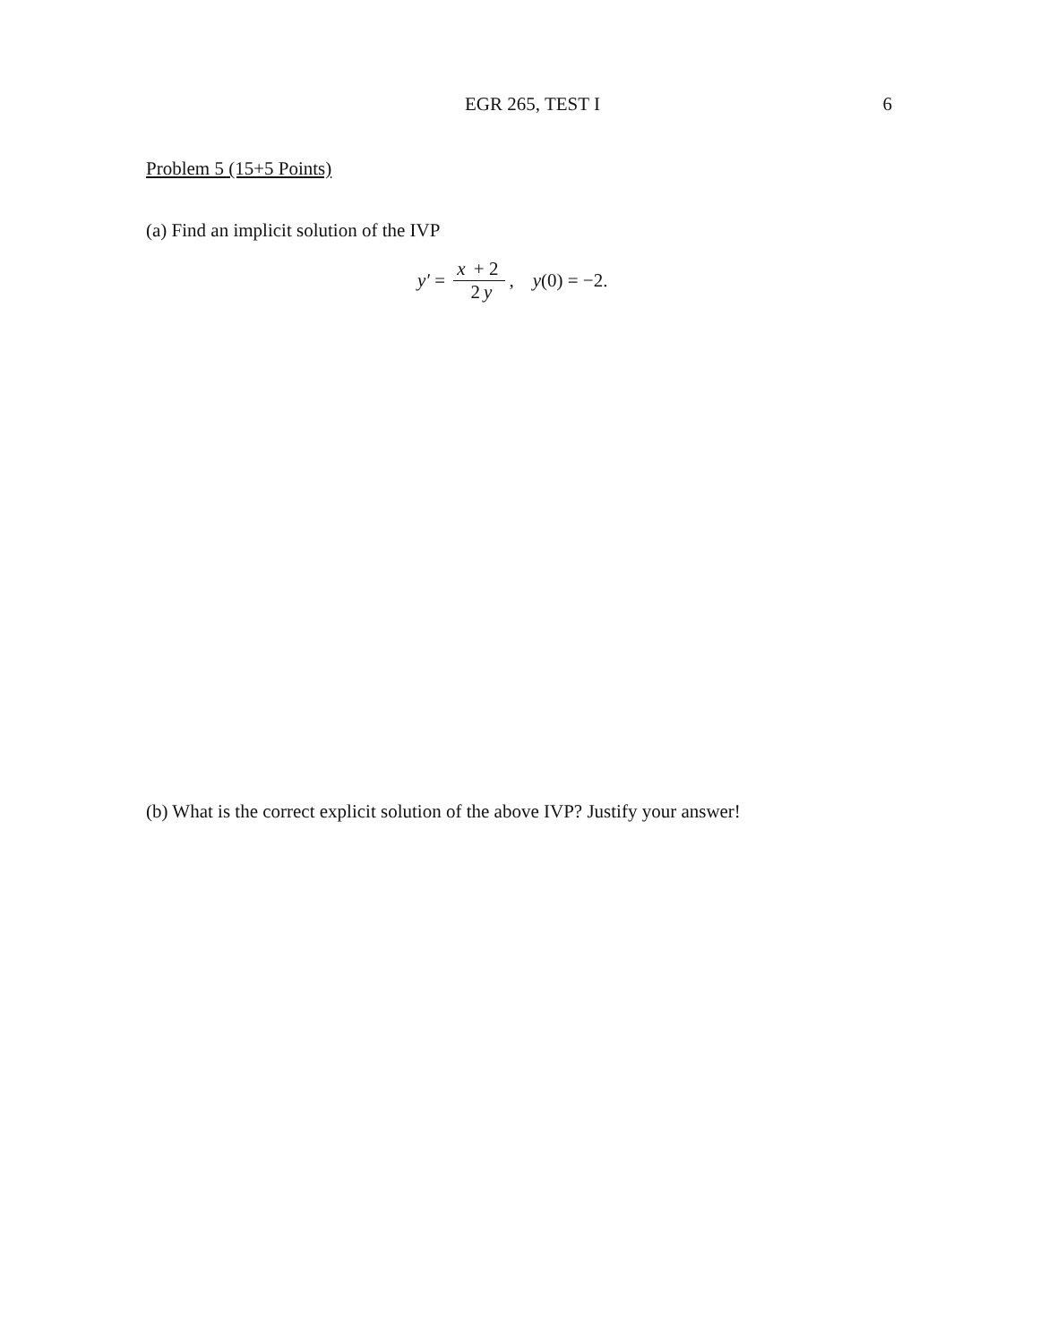EGR 265, TEST I 6
Problem 5 (15+5 Points)
(a) Find an implicit solution of the IVP
y′ = x + 2 2 y, y (0) = −2.
(b) What is the correct explicit solution of the above IVP? Justify your answer!